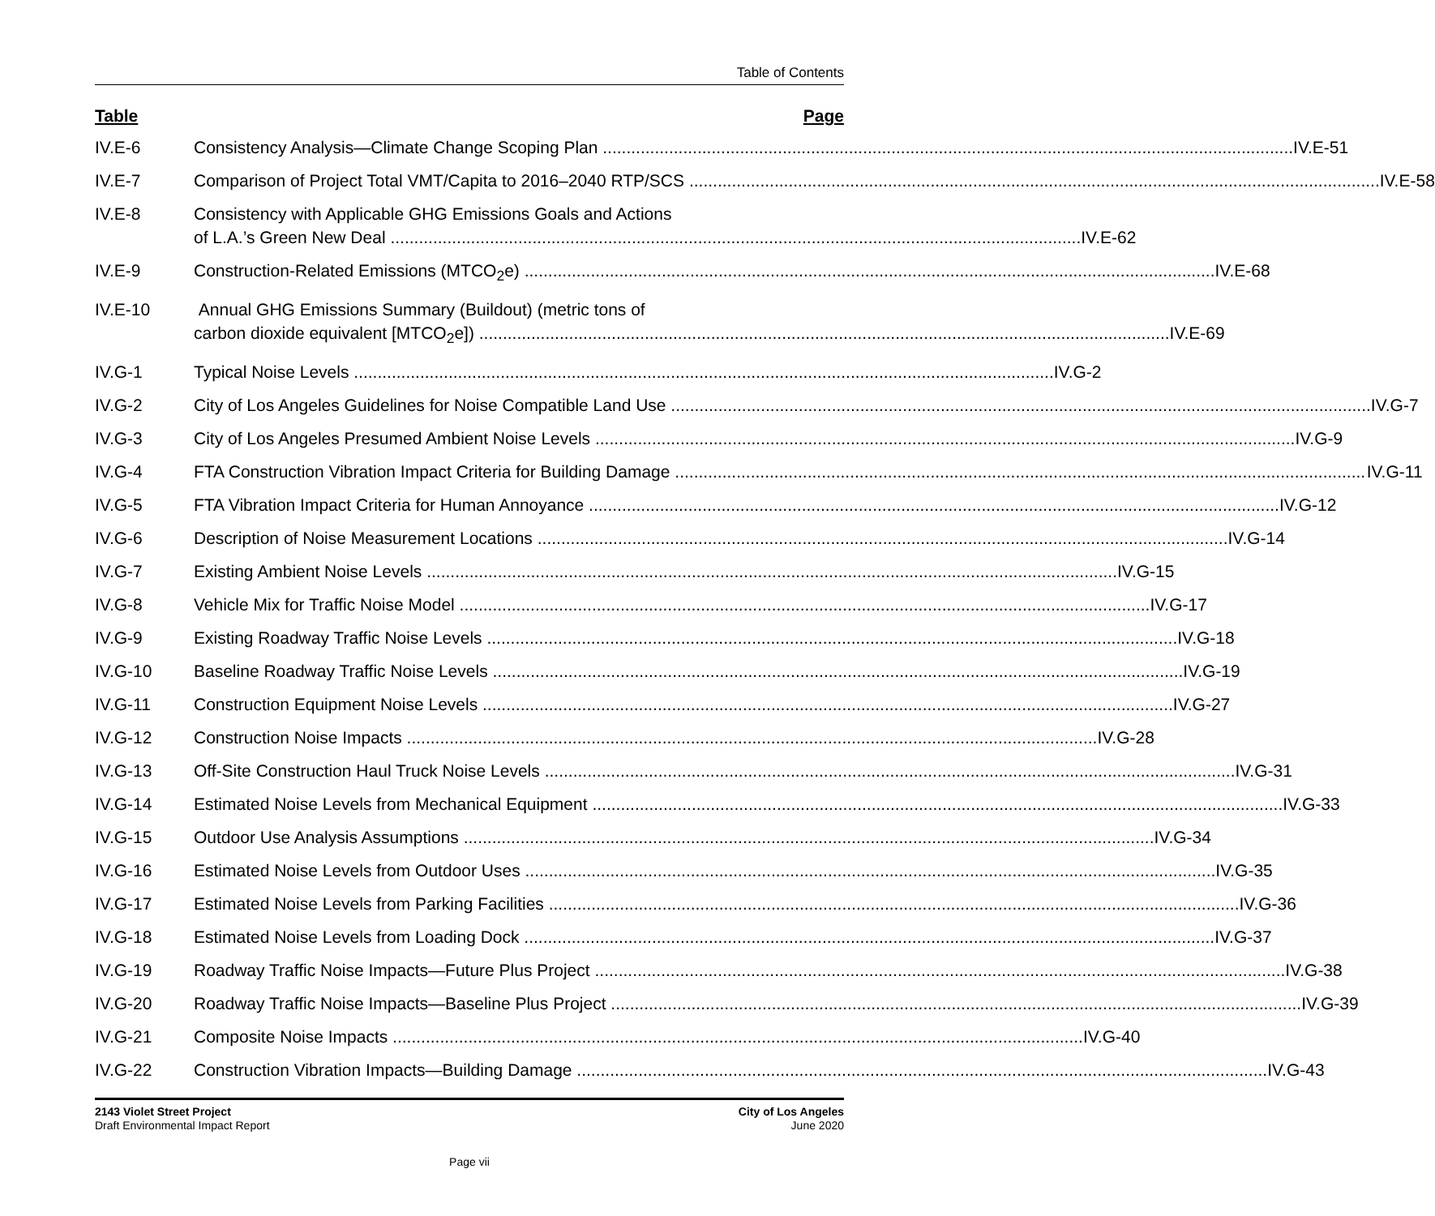Table of Contents
Table Page
IV.E-6 Consistency Analysis—Climate Change Scoping Plan IV.E-51
IV.E-7 Comparison of Project Total VMT/Capita to 2016–2040 RTP/SCS IV.E-58
IV.E-8 Consistency with Applicable GHG Emissions Goals and Actions
of L.A.’s Green New Deal IV.E-62
IV.E-9 Construction-Related Emissions (MTCO<sub>2</sub>e) IV.E-68
IV.E-10 Annual GHG Emissions Summary (Buildout) (metric tons of
carbon dioxide equivalent [MTCO<sub>2</sub>e]) IV.E-69
IV.G-1 Typical Noise Levels IV.G-2
IV.G-2 City of Los Angeles Guidelines for Noise Compatible Land Use IV.G-7
IV.G-3 City of Los Angeles Presumed Ambient Noise Levels IV.G-9
IV.G-4 FTA Construction Vibration Impact Criteria for Building Damage IV.G-11
IV.G-5 FTA Vibration Impact Criteria for Human Annoyance IV.G-12
IV.G-6 Description of Noise Measurement Locations IV.G-14
IV.G-7 Existing Ambient Noise Levels IV.G-15
IV.G-8 Vehicle Mix for Traffic Noise Model IV.G-17
IV.G-9 Existing Roadway Traffic Noise Levels IV.G-18
IV.G-10 Baseline Roadway Traffic Noise Levels IV.G-19
IV.G-11 Construction Equipment Noise Levels IV.G-27
IV.G-12 Construction Noise Impacts IV.G-28
IV.G-13 Off-Site Construction Haul Truck Noise Levels IV.G-31
IV.G-14 Estimated Noise Levels from Mechanical Equipment IV.G-33
IV.G-15 Outdoor Use Analysis Assumptions IV.G-34
IV.G-16 Estimated Noise Levels from Outdoor Uses IV.G-35
IV.G-17 Estimated Noise Levels from Parking Facilities IV.G-36
IV.G-18 Estimated Noise Levels from Loading Dock IV.G-37
IV.G-19 Roadway Traffic Noise Impacts—Future Plus Project IV.G-38
IV.G-20 Roadway Traffic Noise Impacts—Baseline Plus Project IV.G-39
IV.G-21 Composite Noise Impacts IV.G-40
IV.G-22 Construction Vibration Impacts—Building Damage IV.G-43
2143 Violet Street Project
Draft Environmental Impact Report
City of Los Angeles
June 2020
Page vii